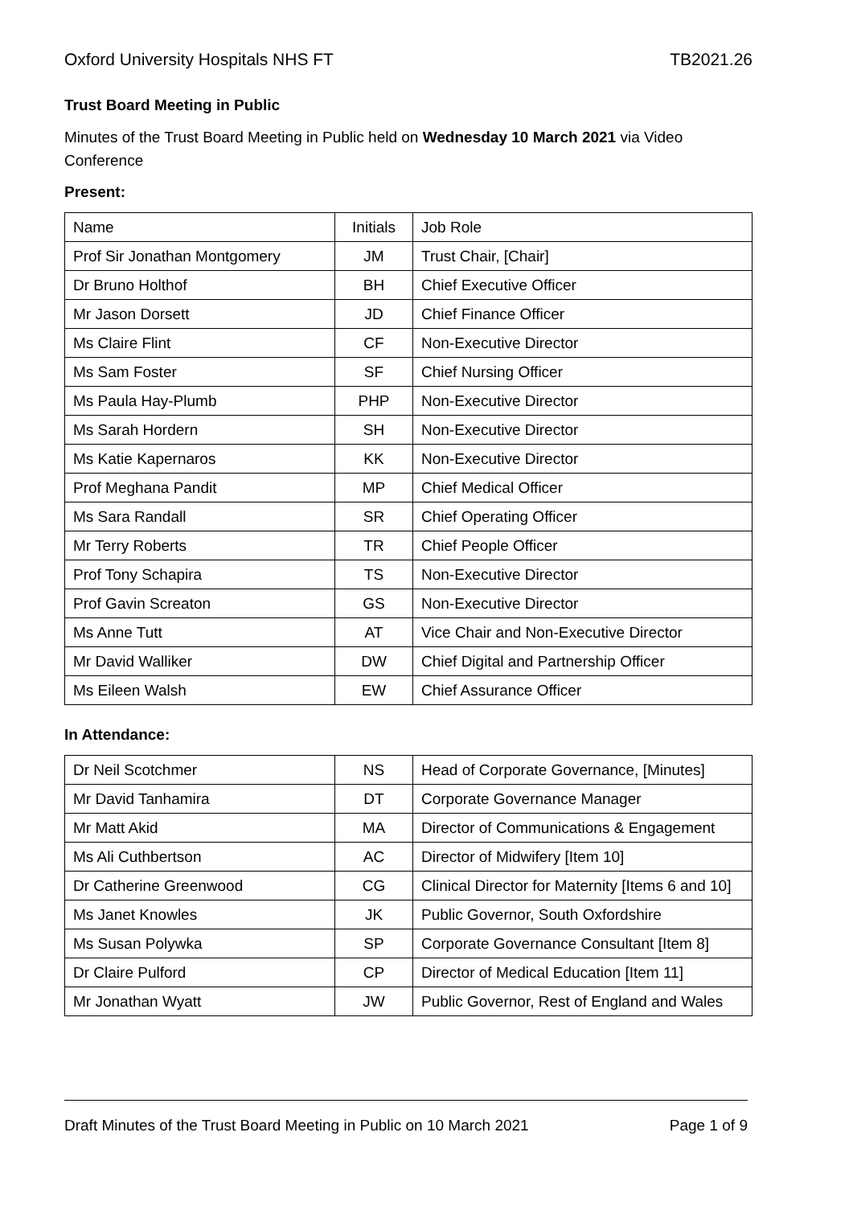Oxford University Hospitals NHS FT TB2021.26
Trust Board Meeting in Public
Minutes of the Trust Board Meeting in Public held on Wednesday 10 March 2021 via Video Conference
Present:
| Name | Initials | Job Role |
| Prof Sir Jonathan Montgomery | JM | Trust Chair, [Chair] |
| Dr Bruno Holthof | BH | Chief Executive Officer |
| Mr Jason Dorsett | JD | Chief Finance Officer |
| Ms Claire Flint | CF | Non-Executive Director |
| Ms Sam Foster | SF | Chief Nursing Officer |
| Ms Paula Hay-Plumb | PHP | Non-Executive Director |
| Ms Sarah Hordern | SH | Non-Executive Director |
| Ms Katie Kapernaros | KK | Non-Executive Director |
| Prof Meghana Pandit | MP | Chief Medical Officer |
| Ms Sara Randall | SR | Chief Operating Officer |
| Mr Terry Roberts | TR | Chief People Officer |
| Prof Tony Schapira | TS | Non-Executive Director |
| Prof Gavin Screaton | GS | Non-Executive Director |
| Ms Anne Tutt | AT | Vice Chair and Non-Executive Director |
| Mr David Walliker | DW | Chief Digital and Partnership Officer |
| Ms Eileen Walsh | EW | Chief Assurance Officer |
In Attendance:
| Dr Neil Scotchmer | NS | Head of Corporate Governance, [Minutes] |
| Mr David Tanhamira | DT | Corporate Governance Manager |
| Mr Matt Akid | MA | Director of Communications & Engagement |
| Ms Ali Cuthbertson | AC | Director of Midwifery [Item 10] |
| Dr Catherine Greenwood | CG | Clinical Director for Maternity [Items 6 and 10] |
| Ms Janet Knowles | JK | Public Governor, South Oxfordshire |
| Ms Susan Polywka | SP | Corporate Governance Consultant [Item 8] |
| Dr Claire Pulford | CP | Director of Medical Education [Item 11] |
| Mr Jonathan Wyatt | JW | Public Governor, Rest of England and Wales |
Draft Minutes of the Trust Board Meeting in Public on 10 March 2021 Page 1 of 9